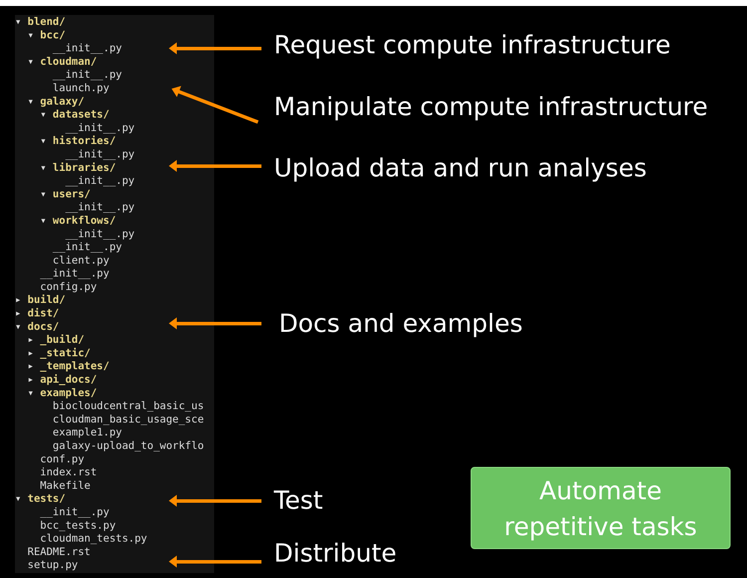▾ blend/ ▾ bcc/ __init__.py ▾ cloudman/ __init__.py launch.py ▾ galaxy/ ▾ datasets/ __init__.py ▾ histories/ __init__.py ▾ libraries/ __init__.py ▾ users/ __init__.py ▾ workflows/ __init__.py __init__.py client.py __init__.py config.py ▸ build/ ▸ dist/ ▾ docs/ ▸ _build/ ▸ _static/ ▸ _templates/ ▸ api_docs/ ▾ examples/ biocloudcentral_basic_us cloudman_basic_usage_sce example1.py galaxy-upload_to_workflo conf.py index.rst Makefile ▾ tests/ __init__.py bcc_tests.py cloudman_tests.py README.rst setup.py
Request compute infrastructure
Manipulate compute infrastructure
Upload data and run analyses
Docs and examples
Test
Distribute
Automate
repetitive tasks